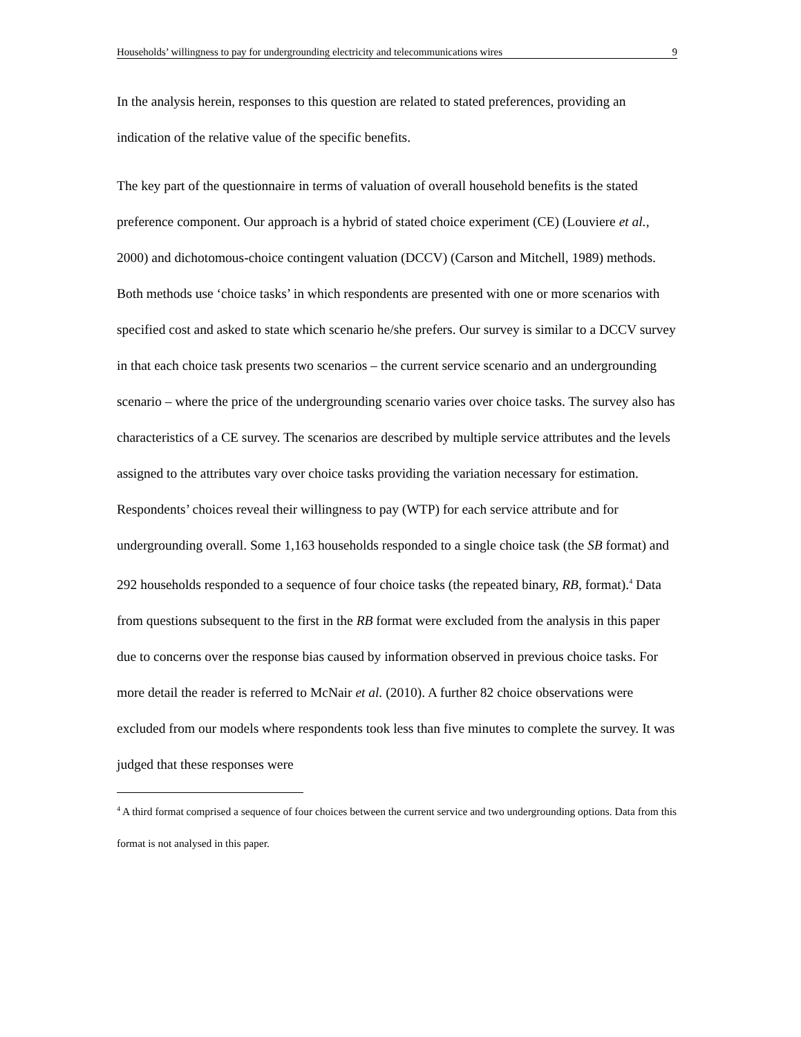Households’ willingness to pay for undergrounding electricity and telecommunications wires 9
In the analysis herein, responses to this question are related to stated preferences, providing an indication of the relative value of the specific benefits.
The key part of the questionnaire in terms of valuation of overall household benefits is the stated preference component. Our approach is a hybrid of stated choice experiment (CE) (Louviere et al., 2000) and dichotomous-choice contingent valuation (DCCV) (Carson and Mitchell, 1989) methods. Both methods use ‘choice tasks’ in which respondents are presented with one or more scenarios with specified cost and asked to state which scenario he/she prefers. Our survey is similar to a DCCV survey in that each choice task presents two scenarios – the current service scenario and an undergrounding scenario – where the price of the undergrounding scenario varies over choice tasks. The survey also has characteristics of a CE survey. The scenarios are described by multiple service attributes and the levels assigned to the attributes vary over choice tasks providing the variation necessary for estimation. Respondents’ choices reveal their willingness to pay (WTP) for each service attribute and for undergrounding overall. Some 1,163 households responded to a single choice task (the SB format) and 292 households responded to a sequence of four choice tasks (the repeated binary, RB, format).<sup>4</sup> Data from questions subsequent to the first in the RB format were excluded from the analysis in this paper due to concerns over the response bias caused by information observed in previous choice tasks. For more detail the reader is referred to McNair et al. (2010). A further 82 choice observations were excluded from our models where respondents took less than five minutes to complete the survey. It was judged that these responses were
<sup>4</sup> A third format comprised a sequence of four choices between the current service and two undergrounding options. Data from this format is not analysed in this paper.